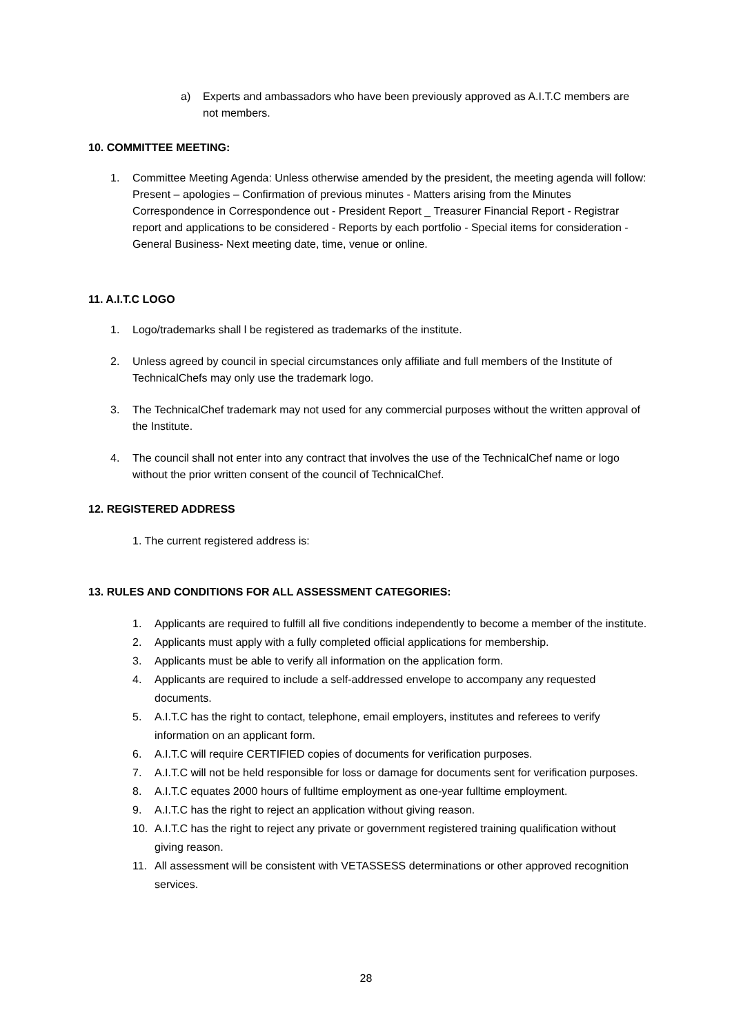a) Experts and ambassadors who have been previously approved as A.I.T.C members are not members.
10. COMMITTEE MEETING:
1. Committee Meeting Agenda: Unless otherwise amended by the president, the meeting agenda will follow: Present – apologies – Confirmation of previous minutes - Matters arising from the Minutes Correspondence in Correspondence out - President Report _ Treasurer Financial Report - Registrar report and applications to be considered - Reports by each portfolio - Special items for consideration - General Business- Next meeting date, time, venue or online.
11. A.I.T.C LOGO
1. Logo/trademarks shall l be registered as trademarks of the institute.
2. Unless agreed by council in special circumstances only affiliate and full members of the Institute of TechnicalChefs may only use the trademark logo.
3. The TechnicalChef trademark may not used for any commercial purposes without the written approval of the Institute.
4. The council shall not enter into any contract that involves the use of the TechnicalChef name or logo without the prior written consent of the council of TechnicalChef.
12. REGISTERED ADDRESS
1. The current registered address is:
13. RULES AND CONDITIONS FOR ALL ASSESSMENT CATEGORIES:
1. Applicants are required to fulfill all five conditions independently to become a member of the institute.
2. Applicants must apply with a fully completed official applications for membership.
3. Applicants must be able to verify all information on the application form.
4. Applicants are required to include a self-addressed envelope to accompany any requested documents.
5. A.I.T.C has the right to contact, telephone, email employers, institutes and referees to verify information on an applicant form.
6. A.I.T.C will require CERTIFIED copies of documents for verification purposes.
7. A.I.T.C will not be held responsible for loss or damage for documents sent for verification purposes.
8. A.I.T.C equates 2000 hours of fulltime employment as one-year fulltime employment.
9. A.I.T.C has the right to reject an application without giving reason.
10. A.I.T.C has the right to reject any private or government registered training qualification without giving reason.
11. All assessment will be consistent with VETASSESS determinations or other approved recognition services.
28